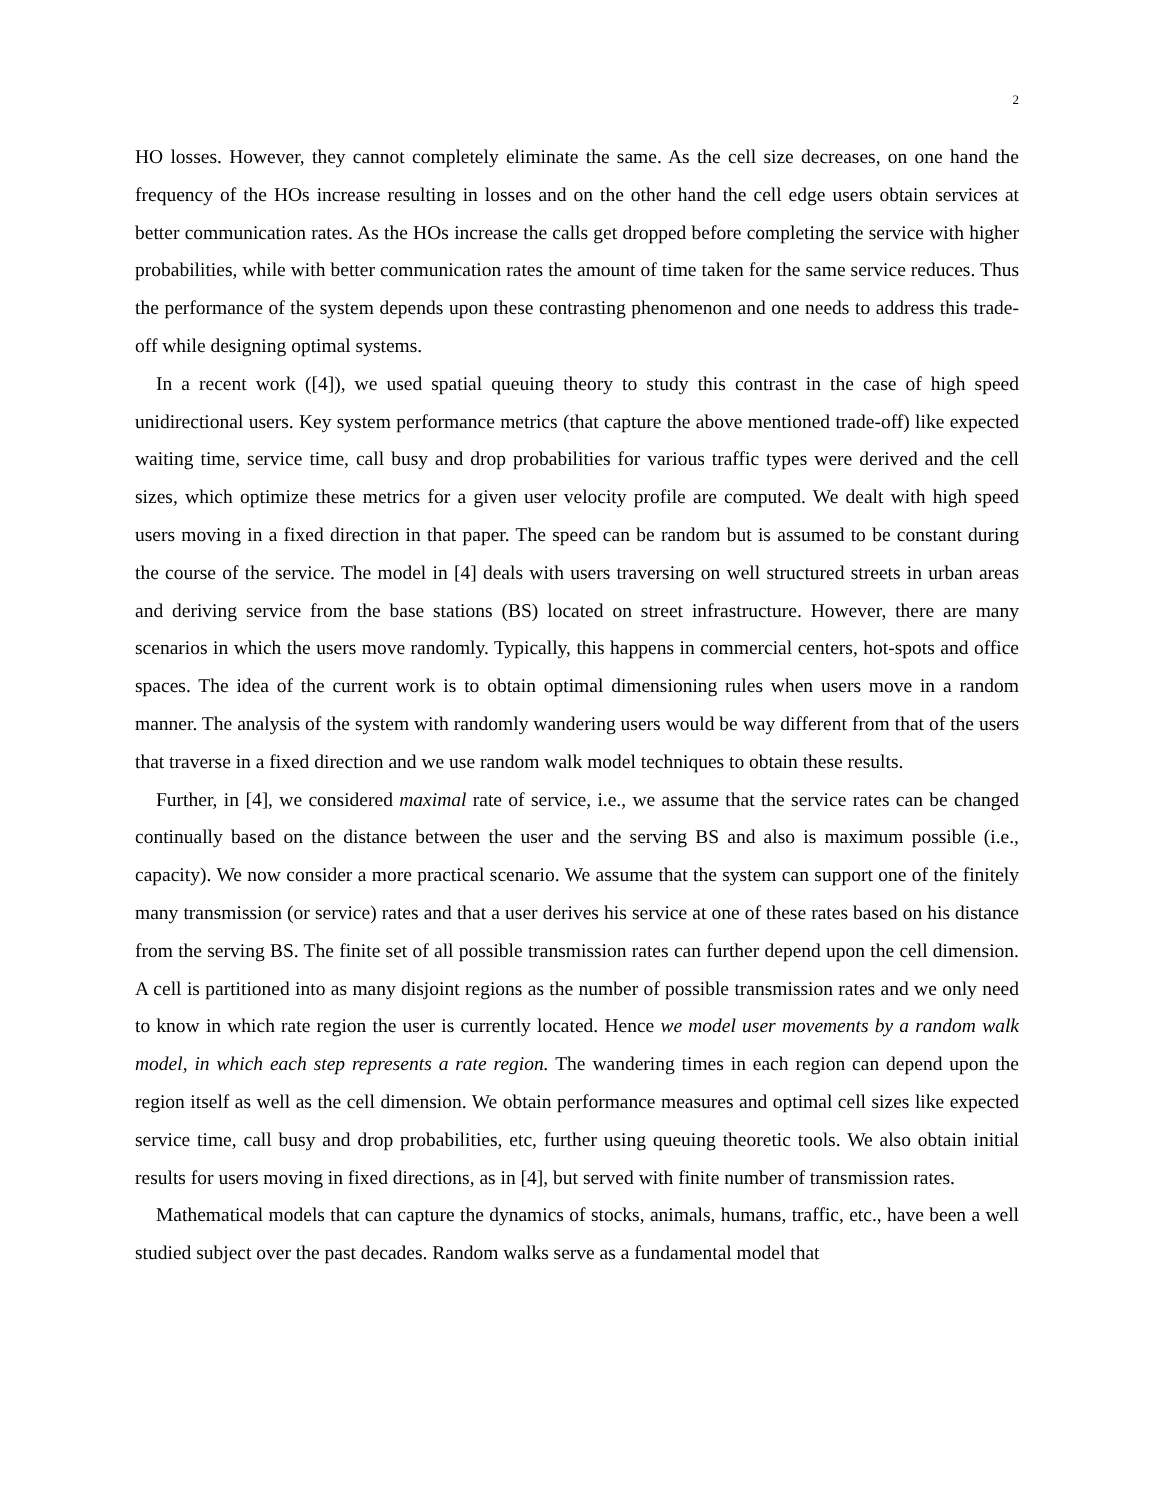2
HO losses. However, they cannot completely eliminate the same. As the cell size decreases, on one hand the frequency of the HOs increase resulting in losses and on the other hand the cell edge users obtain services at better communication rates. As the HOs increase the calls get dropped before completing the service with higher probabilities, while with better communication rates the amount of time taken for the same service reduces. Thus the performance of the system depends upon these contrasting phenomenon and one needs to address this trade-off while designing optimal systems.
In a recent work ([4]), we used spatial queuing theory to study this contrast in the case of high speed unidirectional users. Key system performance metrics (that capture the above mentioned trade-off) like expected waiting time, service time, call busy and drop probabilities for various traffic types were derived and the cell sizes, which optimize these metrics for a given user velocity profile are computed. We dealt with high speed users moving in a fixed direction in that paper. The speed can be random but is assumed to be constant during the course of the service. The model in [4] deals with users traversing on well structured streets in urban areas and deriving service from the base stations (BS) located on street infrastructure. However, there are many scenarios in which the users move randomly. Typically, this happens in commercial centers, hot-spots and office spaces. The idea of the current work is to obtain optimal dimensioning rules when users move in a random manner. The analysis of the system with randomly wandering users would be way different from that of the users that traverse in a fixed direction and we use random walk model techniques to obtain these results.
Further, in [4], we considered maximal rate of service, i.e., we assume that the service rates can be changed continually based on the distance between the user and the serving BS and also is maximum possible (i.e., capacity). We now consider a more practical scenario. We assume that the system can support one of the finitely many transmission (or service) rates and that a user derives his service at one of these rates based on his distance from the serving BS. The finite set of all possible transmission rates can further depend upon the cell dimension. A cell is partitioned into as many disjoint regions as the number of possible transmission rates and we only need to know in which rate region the user is currently located. Hence we model user movements by a random walk model, in which each step represents a rate region. The wandering times in each region can depend upon the region itself as well as the cell dimension. We obtain performance measures and optimal cell sizes like expected service time, call busy and drop probabilities, etc, further using queuing theoretic tools. We also obtain initial results for users moving in fixed directions, as in [4], but served with finite number of transmission rates.
Mathematical models that can capture the dynamics of stocks, animals, humans, traffic, etc., have been a well studied subject over the past decades. Random walks serve as a fundamental model that